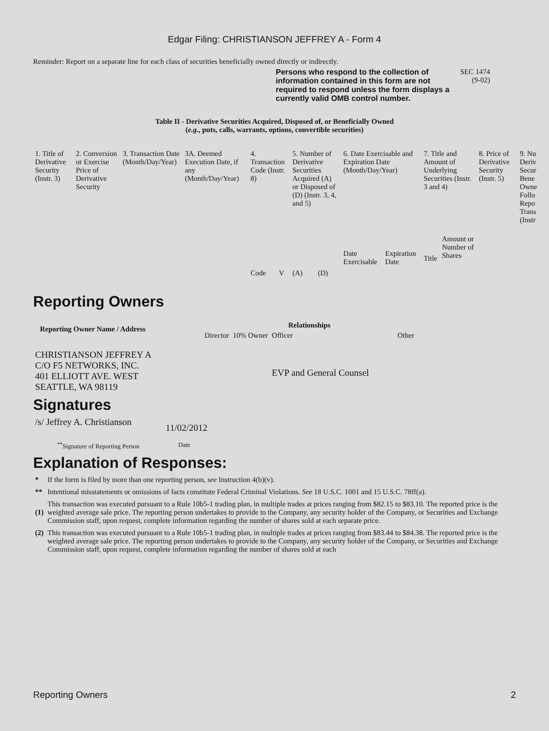Edgar Filing: CHRISTIANSON JEFFREY A - Form 4
Reminder: Report on a separate line for each class of securities beneficially owned directly or indirectly.
Persons who respond to the collection of information contained in this form are not required to respond unless the form displays a currently valid OMB control number.
SEC 1474
(9-02)
Table II - Derivative Securities Acquired, Disposed of, or Beneficially Owned
(e.g., puts, calls, warrants, options, convertible securities)
| 1. Title of Derivative Security (Instr. 3) | 2. Conversion or Exercise Price of Derivative Security | 3. Transaction Date (Month/Day/Year) | 3A. Deemed Execution Date, if any (Month/Day/Year) | 4. Transaction Code (Instr. 8) | | 5. Number of Derivative Securities Acquired (A) or Disposed of (D) (Instr. 3, 4, and 5) | | 6. Date Exercisable and Expiration Date (Month/Day/Year) | | 7. Title and Amount of Underlying Securities (Instr. 3 and 4) | | 8. Price of Derivative Security (Instr. 5) | 9. Nu Deriv Secur Bene Owne Follo Repo Trans (Instr |
| | | | | Code | V | (A) | (D) | Date Exercisable | Expiration Date | Title | Amount or Number of Shares | | |
Reporting Owners
| Reporting Owner Name / Address | Relationships | | | |
| --- | --- | --- | --- | --- |
| | Director | 10% Owner | Officer | Other |
| CHRISTIANSON JEFFREY A C/O F5 NETWORKS, INC. 401 ELLIOTT AVE. WEST SEATTLE, WA 98119 | | | EVP and General Counsel | |
Signatures
| /s/ Jeffrey A. Christianson | 11/02/2012 |
| <sup>**</sup> Signature of Reporting Person | Date |
Explanation of Responses:
| * | If the form is filed by more than one reporting person, see Instruction 4(b)(v). |
| ** | Intentional misstatements or omissions of facts constitute Federal Criminal Violations. See 18 U.S.C. 1001 and 15 U.S.C. 78ff(a). |
| (1) | This transaction was executed pursuant to a Rule 10b5-1 trading plan, in multiple trades at prices ranging from $82.15 to $83.10. The reported price is the weighted average sale price. The reporting person undertakes to provide to the Company, any security holder of the Company, or Securities and Exchange Commission staff, upon request, complete information regarding the number of shares sold at each separate price. |
| (2) | This transaction was executed pursuant to a Rule 10b5-1 trading plan, in multiple trades at prices ranging from $83.44 to $84.38. The reported price is the weighted average sale price. The reporting person undertakes to provide to the Company, any security holder of the Company, or Securities and Exchange Commission staff, upon request, complete information regarding the number of shares sold at each |
Reporting Owners 2